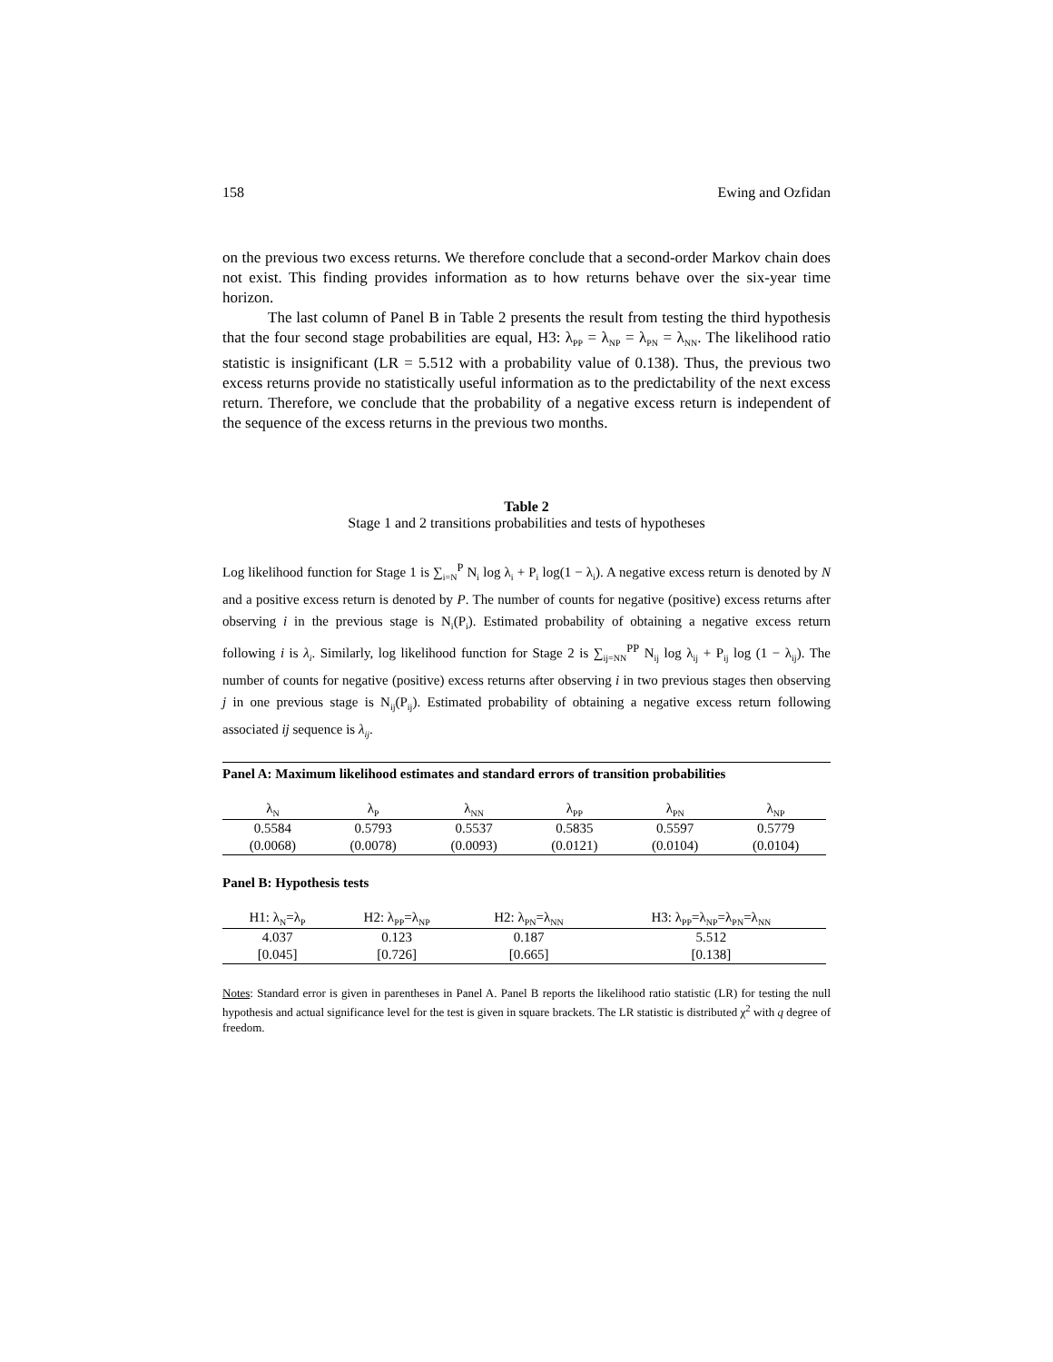158 Ewing and Ozfidan
on the previous two excess returns. We therefore conclude that a second-order Markov chain does not exist. This finding provides information as to how returns behave over the six-year time horizon.
The last column of Panel B in Table 2 presents the result from testing the third hypothesis that the four second stage probabilities are equal, H3: λ<sub>PP</sub> = λ<sub>NP</sub> = λ<sub>PN</sub> = λ<sub>NN</sub>. The likelihood ratio statistic is insignificant (LR = 5.512 with a probability value of 0.138). Thus, the previous two excess returns provide no statistically useful information as to the predictability of the next excess return. Therefore, we conclude that the probability of a negative excess return is independent of the sequence of the excess returns in the previous two months.
Table 2
Stage 1 and 2 transitions probabilities and tests of hypotheses
Log likelihood function for Stage 1 is ∑<sub>i=N</sub><sup>P</sup> N<sub>i</sub> log λ<sub>i</sub> + P<sub>i</sub> log(1 − λ<sub>i</sub>). A negative excess return is denoted by N and a positive excess return is denoted by P. The number of counts for negative (positive) excess returns after observing i in the previous stage is N<sub>i</sub>(P<sub>i</sub>). Estimated probability of obtaining a negative excess return following i is λ<sub>i</sub>. Similarly, log likelihood function for Stage 2 is ∑<sub>ij=NN</sub><sup>PP</sup> N<sub>ij</sub> log λ<sub>ij</sub> + P<sub>ij</sub> log (1 − λ<sub>ij</sub>). The number of counts for negative (positive) excess returns after observing i in two previous stages then observing j in one previous stage is N<sub>ij</sub>(P<sub>ij</sub>). Estimated probability of obtaining a negative excess return following associated ij sequence is λ<sub>ij</sub>.
Panel A: Maximum likelihood estimates and standard errors of transition probabilities
| λ<sub>N</sub> | λ<sub>P</sub> | λ<sub>NN</sub> | λ<sub>PP</sub> | λ<sub>PN</sub> | λ<sub>NP</sub> |
| --- | --- | --- | --- | --- | --- |
| 0.5584 | 0.5793 | 0.5537 | 0.5835 | 0.5597 | 0.5779 |
| (0.0068) | (0.0078) | (0.0093) | (0.0121) | (0.0104) | (0.0104) |
Panel B: Hypothesis tests
| H1: λ<sub>N</sub>=λ<sub>P</sub> | H2: λ<sub>PP</sub>=λ<sub>NP</sub> | H2: λ<sub>PN</sub>=λ<sub>NN</sub> | H3: λ<sub>PP</sub>=λ<sub>NP</sub>=λ<sub>PN</sub>=λ<sub>NN</sub> |
| --- | --- | --- | --- |
| 4.037 | 0.123 | 0.187 | 5.512 |
| [0.045] | [0.726] | [0.665] | [0.138] |
Notes: Standard error is given in parentheses in Panel A. Panel B reports the likelihood ratio statistic (LR) for testing the null hypothesis and actual significance level for the test is given in square brackets. The LR statistic is distributed χ<sup>2</sup> with q degree of freedom.